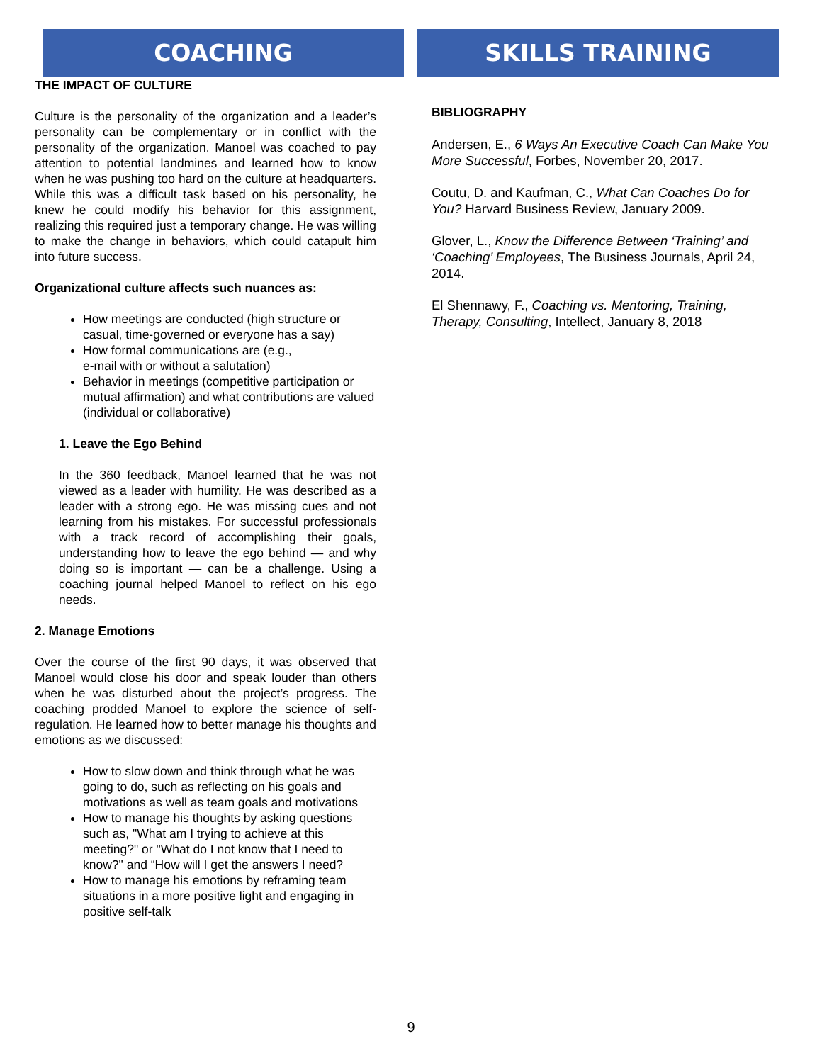COACHING
THE IMPACT OF CULTURE
Culture is the personality of the organization and a leader’s personality can be complementary or in conflict with the personality of the organization. Manoel was coached to pay attention to potential landmines and learned how to know when he was pushing too hard on the culture at headquarters. While this was a difficult task based on his personality, he knew he could modify his behavior for this assignment, realizing this required just a temporary change. He was willing to make the change in behaviors, which could catapult him into future success.
Organizational culture affects such nuances as:
How meetings are conducted (high structure or casual, time-governed or everyone has a say)
How formal communications are (e.g.,
e-mail with or without a salutation)
Behavior in meetings (competitive participation or mutual affirmation) and what contributions are valued (individual or collaborative)
1. Leave the Ego Behind
In the 360 feedback, Manoel learned that he was not viewed as a leader with humility. He was described as a leader with a strong ego. He was missing cues and not learning from his mistakes. For successful professionals with a track record of accomplishing their goals, understanding how to leave the ego behind — and why doing so is important — can be a challenge. Using a coaching journal helped Manoel to reflect on his ego needs.
2. Manage Emotions
Over the course of the first 90 days, it was observed that Manoel would close his door and speak louder than others when he was disturbed about the project’s progress. The coaching prodded Manoel to explore the science of self-regulation. He learned how to better manage his thoughts and emotions as we discussed:
How to slow down and think through what he was going to do, such as reflecting on his goals and motivations as well as team goals and motivations
How to manage his thoughts by asking questions such as, "What am I trying to achieve at this meeting?" or "What do I not know that I need to know?" and “How will I get the answers I need?
How to manage his emotions by reframing team situations in a more positive light and engaging in positive self-talk
SKILLS TRAINING
BIBLIOGRAPHY
Andersen, E., 6 Ways An Executive Coach Can Make You More Successful, Forbes, November 20, 2017.
Coutu, D. and Kaufman, C., What Can Coaches Do for You? Harvard Business Review, January 2009.
Glover, L., Know the Difference Between ‘Training’ and ‘Coaching’ Employees, The Business Journals, April 24, 2014.
El Shennawy, F., Coaching vs. Mentoring, Training, Therapy, Consulting, Intellect, January 8, 2018
9